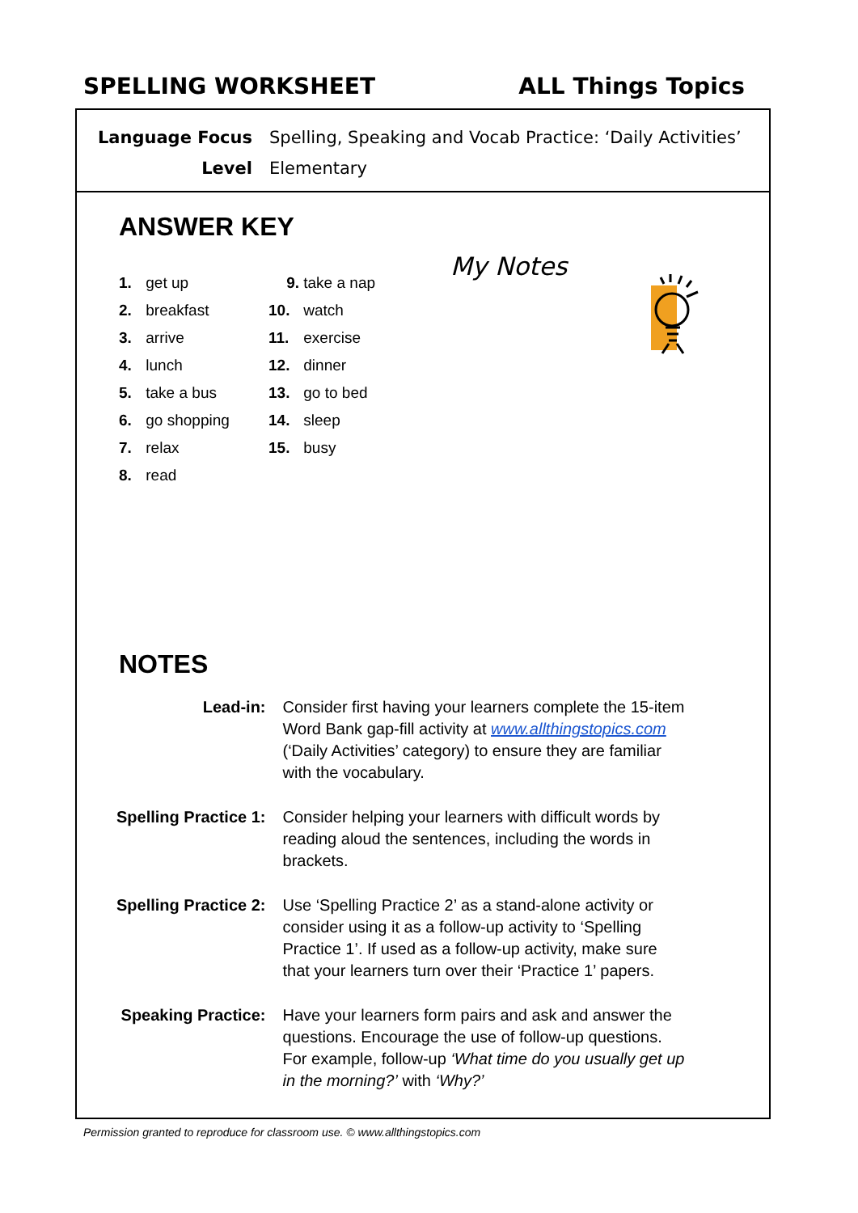SPELLING WORKSHEET ALL Things Topics
| Language Focus | Spelling, Speaking and Vocab Practice: ‘Daily Activities’ |
| Level | Elementary |
ANSWER KEY
1. get up
2. breakfast
3. arrive
4. lunch
5. take a bus
6. go shopping
7. relax
8. read
9. take a nap
10. watch
11. exercise
12. dinner
13. go to bed
14. sleep
15. busy
My Notes
NOTES
| Lead-in: | Consider first having your learners complete the 15-item Word Bank gap-fill activity at www.allthingstopics.com (‘Daily Activities’ category) to ensure they are familiar with the vocabulary. |
| Spelling Practice 1: | Consider helping your learners with difficult words by reading aloud the sentences, including the words in brackets. |
| Spelling Practice 2: | Use ‘Spelling Practice 2’ as a stand-alone activity or consider using it as a follow-up activity to ‘Spelling Practice 1’. If used as a follow-up activity, make sure that your learners turn over their ‘Practice 1’ papers. |
| Speaking Practice: | Have your learners form pairs and ask and answer the questions. Encourage the use of follow-up questions. For example, follow-up ‘What time do you usually get up in the morning?’ with ‘Why?’ |
Permission granted to reproduce for classroom use. © www.allthingstopics.com